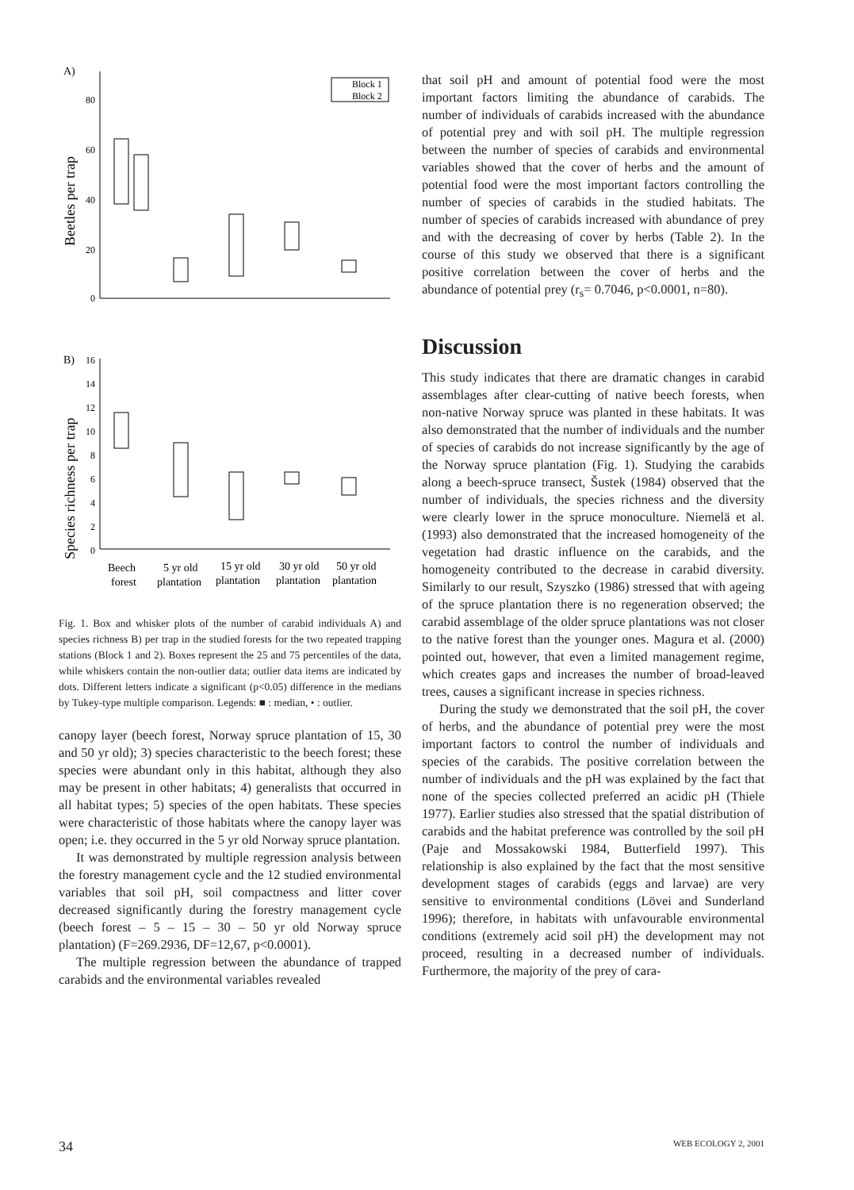A)
80
60
40
20
0
Beetles per trap
Block 1
Block 2
B)
16
14
12
10
8
6
4
2
0
Species richness per trap
Beech
forest
5 yr old
plantation
15 yr old
plantation
30 yr old
plantation
50 yr old
plantation
Fig. 1. Box and whisker plots of the number of carabid individuals A) and species richness B) per trap in the studied forests for the two repeated trapping stations (Block 1 and 2). Boxes represent the 25 and 75 percentiles of the data, while whiskers contain the non-outlier data; outlier data items are indicated by dots. Different letters indicate a significant (p<0.05) difference in the medians by Tukey-type multiple comparison. Legends: ■ : median, • : outlier.
canopy layer (beech forest, Norway spruce plantation of 15, 30 and 50 yr old); 3) species characteristic to the beech forest; these species were abundant only in this habitat, although they also may be present in other habitats; 4) generalists that occurred in all habitat types; 5) species of the open habitats. These species were characteristic of those habitats where the canopy layer was open; i.e. they occurred in the 5 yr old Norway spruce plantation.
It was demonstrated by multiple regression analysis between the forestry management cycle and the 12 studied environmental variables that soil pH, soil compactness and litter cover decreased significantly during the forestry management cycle (beech forest – 5 – 15 – 30 – 50 yr old Norway spruce plantation) (F=269.2936, DF=12,67, p<0.0001).
The multiple regression between the abundance of trapped carabids and the environmental variables revealed
that soil pH and amount of potential food were the most important factors limiting the abundance of carabids. The number of individuals of carabids increased with the abundance of potential prey and with soil pH. The multiple regression between the number of species of carabids and environmental variables showed that the cover of herbs and the amount of potential food were the most important factors controlling the number of species of carabids in the studied habitats. The number of species of carabids increased with abundance of prey and with the decreasing of cover by herbs (Table 2). In the course of this study we observed that there is a significant positive correlation between the cover of herbs and the abundance of potential prey (r<sub>s</sub>= 0.7046, p<0.0001, n=80).
Discussion
This study indicates that there are dramatic changes in carabid assemblages after clear-cutting of native beech forests, when non-native Norway spruce was planted in these habitats. It was also demonstrated that the number of individuals and the number of species of carabids do not increase significantly by the age of the Norway spruce plantation (Fig. 1). Studying the carabids along a beech-spruce transect, Šustek (1984) observed that the number of individuals, the species richness and the diversity were clearly lower in the spruce monoculture. Niemelä et al. (1993) also demonstrated that the increased homogeneity of the vegetation had drastic influence on the carabids, and the homogeneity contributed to the decrease in carabid diversity. Similarly to our result, Szyszko (1986) stressed that with ageing of the spruce plantation there is no regeneration observed; the carabid assemblage of the older spruce plantations was not closer to the native forest than the younger ones. Magura et al. (2000) pointed out, however, that even a limited management regime, which creates gaps and increases the number of broad-leaved trees, causes a significant increase in species richness.
During the study we demonstrated that the soil pH, the cover of herbs, and the abundance of potential prey were the most important factors to control the number of individuals and species of the carabids. The positive correlation between the number of individuals and the pH was explained by the fact that none of the species collected preferred an acidic pH (Thiele 1977). Earlier studies also stressed that the spatial distribution of carabids and the habitat preference was controlled by the soil pH (Paje and Mossakowski 1984, Butterfield 1997). This relationship is also explained by the fact that the most sensitive development stages of carabids (eggs and larvae) are very sensitive to environmental conditions (Lövei and Sunderland 1996); therefore, in habitats with unfavourable environmental conditions (extremely acid soil pH) the development may not proceed, resulting in a decreased number of individuals. Furthermore, the majority of the prey of cara-
34 WEB ECOLOGY 2, 2001